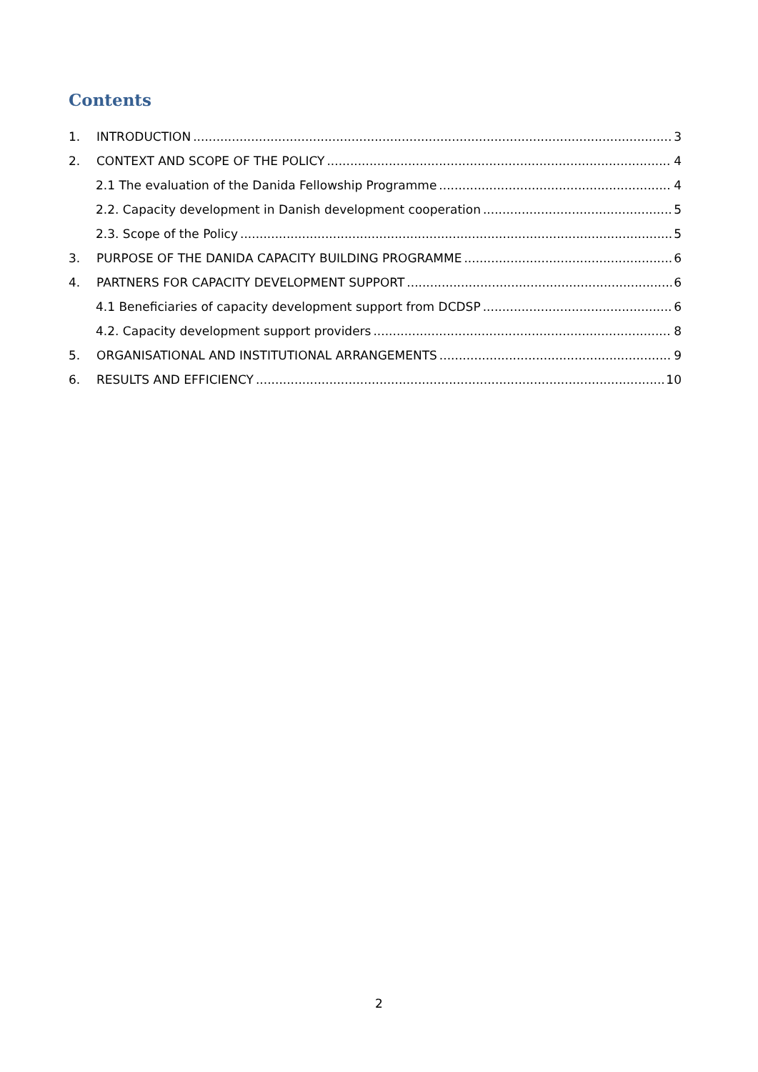Contents
1. INTRODUCTION 3
2. CONTEXT AND SCOPE OF THE POLICY 4
2.1 The evaluation of the Danida Fellowship Programme 4
2.2. Capacity development in Danish development cooperation 5
2.3. Scope of the Policy 5
3. PURPOSE OF THE DANIDA CAPACITY BUILDING PROGRAMME 6
4. PARTNERS FOR CAPACITY DEVELOPMENT SUPPORT 6
4.1 Beneficiaries of capacity development support from DCDSP 6
4.2. Capacity development support providers 8
5. ORGANISATIONAL AND INSTITUTIONAL ARRANGEMENTS 9
6. RESULTS AND EFFICIENCY 10
2